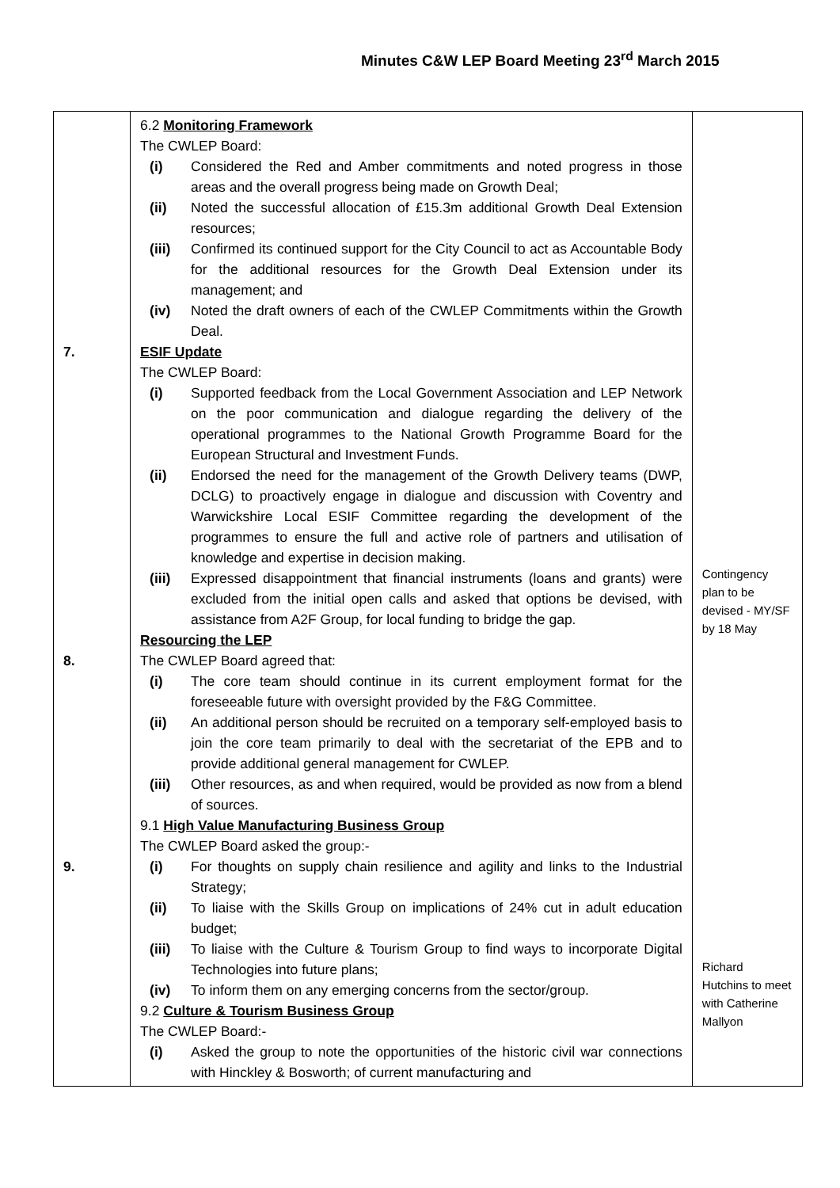Minutes C&W LEP Board Meeting 23<sup>rd</sup> March 2015
| 7. 8. 9. | 6.2 Monitoring Framework The CWLEP Board: (i) Considered the Red and Amber commitments and noted progress in those areas and the overall progress being made on Growth Deal; (ii) Noted the successful allocation of £15.3m additional Growth Deal Extension resources; (iii) Confirmed its continued support for the City Council to act as Accountable Body for the additional resources for the Growth Deal Extension under its management; and (iv) Noted the draft owners of each of the CWLEP Commitments within the Growth Deal. ESIF Update The CWLEP Board: (i) Supported feedback from the Local Government Association and LEP Network on the poor communication and dialogue regarding the delivery of the operational programmes to the National Growth Programme Board for the European Structural and Investment Funds. (ii) Endorsed the need for the management of the Growth Delivery teams (DWP, DCLG) to proactively engage in dialogue and discussion with Coventry and Warwickshire Local ESIF Committee regarding the development of the programmes to ensure the full and active role of partners and utilisation of knowledge and expertise in decision making. (iii) Expressed disappointment that financial instruments (loans and grants) were excluded from the initial open calls and asked that options be devised, with assistance from A2F Group, for local funding to bridge the gap. Resourcing the LEP The CWLEP Board agreed that: (i) The core team should continue in its current employment format for the foreseeable future with oversight provided by the F&G Committee. (ii) An additional person should be recruited on a temporary self-employed basis to join the core team primarily to deal with the secretariat of the EPB and to provide additional general management for CWLEP. (iii) Other resources, as and when required, would be provided as now from a blend of sources. 9.1 High Value Manufacturing Business Group The CWLEP Board asked the group:- (i) For thoughts on supply chain resilience and agility and links to the Industrial Strategy; (ii) To liaise with the Skills Group on implications of 24% cut in adult education budget; (iii) To liaise with the Culture & Tourism Group to find ways to incorporate Digital Technologies into future plans; (iv) To inform them on any emerging concerns from the sector/group. 9.2 Culture & Tourism Business Group The CWLEP Board:- (i) Asked the group to note the opportunities of the historic civil war connections with Hinckley & Bosworth; of current manufacturing and | Contingency plan to be devised - MY/SF by 18 May Richard Hutchins to meet with Catherine Mallyon |